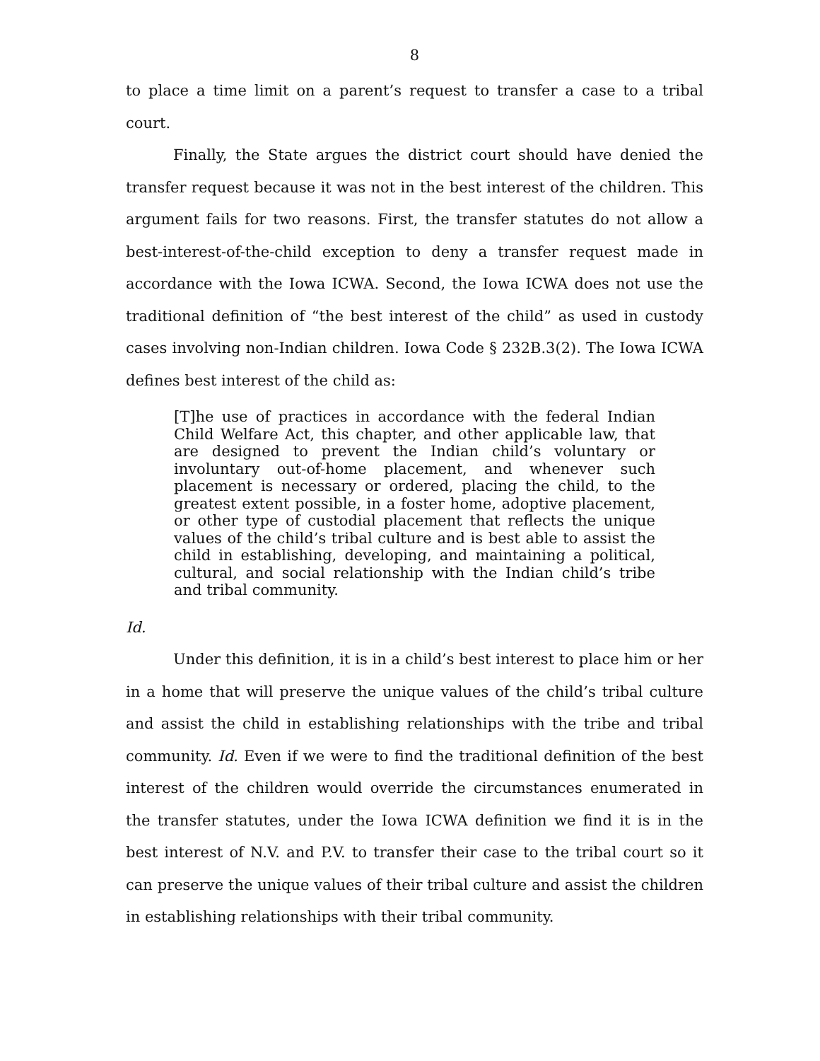8
to place a time limit on a parent’s request to transfer a case to a tribal court.
Finally, the State argues the district court should have denied the transfer request because it was not in the best interest of the children. This argument fails for two reasons. First, the transfer statutes do not allow a best-interest-of-the-child exception to deny a transfer request made in accordance with the Iowa ICWA. Second, the Iowa ICWA does not use the traditional definition of “the best interest of the child” as used in custody cases involving non-Indian children. Iowa Code § 232B.3(2). The Iowa ICWA defines best interest of the child as:
[T]he use of practices in accordance with the federal Indian Child Welfare Act, this chapter, and other applicable law, that are designed to prevent the Indian child’s voluntary or involuntary out-of-home placement, and whenever such placement is necessary or ordered, placing the child, to the greatest extent possible, in a foster home, adoptive placement, or other type of custodial placement that reflects the unique values of the child’s tribal culture and is best able to assist the child in establishing, developing, and maintaining a political, cultural, and social relationship with the Indian child’s tribe and tribal community.
Id.
Under this definition, it is in a child’s best interest to place him or her in a home that will preserve the unique values of the child’s tribal culture and assist the child in establishing relationships with the tribe and tribal community. Id. Even if we were to find the traditional definition of the best interest of the children would override the circumstances enumerated in the transfer statutes, under the Iowa ICWA definition we find it is in the best interest of N.V. and P.V. to transfer their case to the tribal court so it can preserve the unique values of their tribal culture and assist the children in establishing relationships with their tribal community.